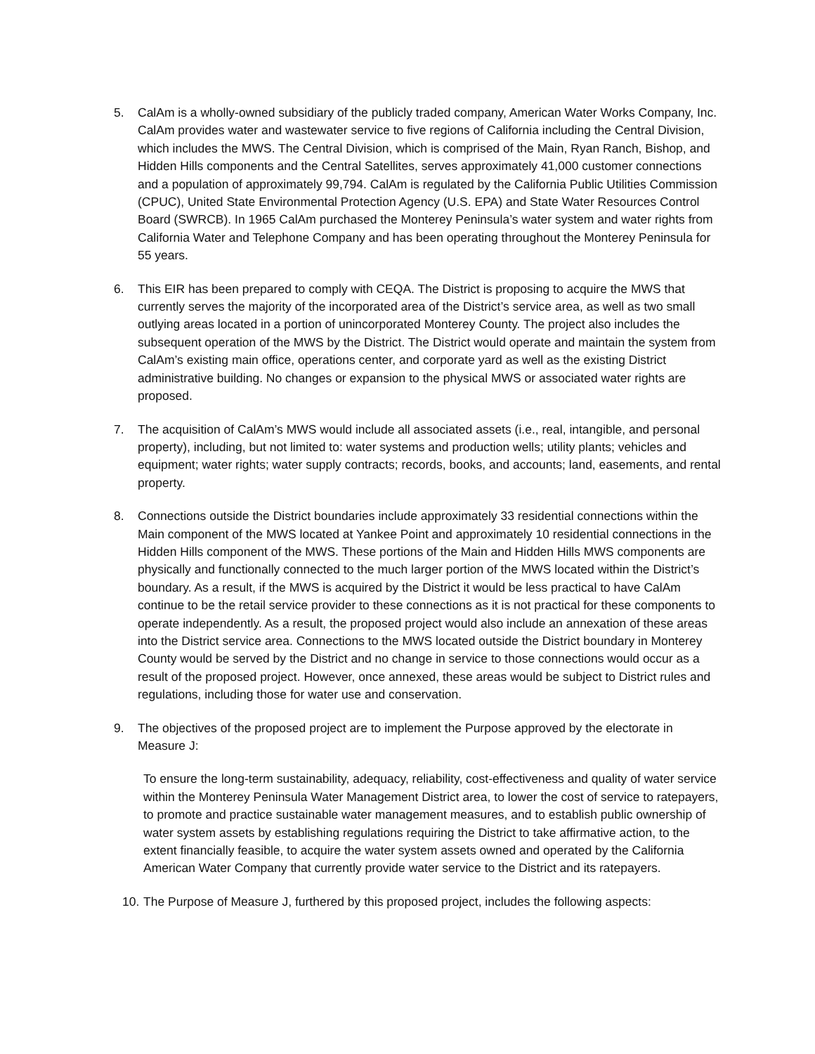5. CalAm is a wholly-owned subsidiary of the publicly traded company, American Water Works Company, Inc. CalAm provides water and wastewater service to five regions of California including the Central Division, which includes the MWS. The Central Division, which is comprised of the Main, Ryan Ranch, Bishop, and Hidden Hills components and the Central Satellites, serves approximately 41,000 customer connections and a population of approximately 99,794. CalAm is regulated by the California Public Utilities Commission (CPUC), United State Environmental Protection Agency (U.S. EPA) and State Water Resources Control Board (SWRCB). In 1965 CalAm purchased the Monterey Peninsula’s water system and water rights from California Water and Telephone Company and has been operating throughout the Monterey Peninsula for 55 years.
6. This EIR has been prepared to comply with CEQA. The District is proposing to acquire the MWS that currently serves the majority of the incorporated area of the District’s service area, as well as two small outlying areas located in a portion of unincorporated Monterey County. The project also includes the subsequent operation of the MWS by the District. The District would operate and maintain the system from CalAm’s existing main office, operations center, and corporate yard as well as the existing District administrative building. No changes or expansion to the physical MWS or associated water rights are proposed.
7. The acquisition of CalAm’s MWS would include all associated assets (i.e., real, intangible, and personal property), including, but not limited to: water systems and production wells; utility plants; vehicles and equipment; water rights; water supply contracts; records, books, and accounts; land, easements, and rental property.
8. Connections outside the District boundaries include approximately 33 residential connections within the Main component of the MWS located at Yankee Point and approximately 10 residential connections in the Hidden Hills component of the MWS. These portions of the Main and Hidden Hills MWS components are physically and functionally connected to the much larger portion of the MWS located within the District’s boundary. As a result, if the MWS is acquired by the District it would be less practical to have CalAm continue to be the retail service provider to these connections as it is not practical for these components to operate independently. As a result, the proposed project would also include an annexation of these areas into the District service area. Connections to the MWS located outside the District boundary in Monterey County would be served by the District and no change in service to those connections would occur as a result of the proposed project. However, once annexed, these areas would be subject to District rules and regulations, including those for water use and conservation.
9. The objectives of the proposed project are to implement the Purpose approved by the electorate in Measure J:
To ensure the long-term sustainability, adequacy, reliability, cost-effectiveness and quality of water service within the Monterey Peninsula Water Management District area, to lower the cost of service to ratepayers, to promote and practice sustainable water management measures, and to establish public ownership of water system assets by establishing regulations requiring the District to take affirmative action, to the extent financially feasible, to acquire the water system assets owned and operated by the California American Water Company that currently provide water service to the District and its ratepayers.
10.
The Purpose of Measure J, furthered by this proposed project, includes the following aspects: